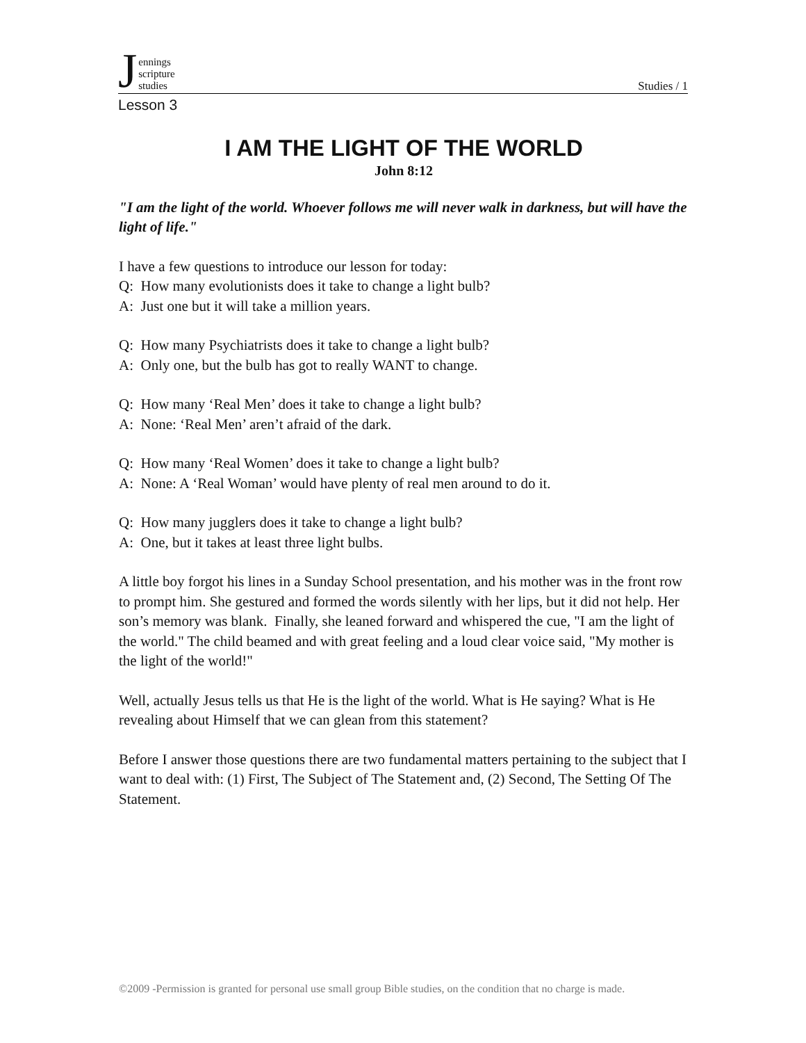Jennings
scripture
studies
Studies / 1
Lesson 3
I AM THE LIGHT OF THE WORLD
John 8:12
"I am the light of the world. Whoever follows me will never walk in darkness, but will have the light of life."
I have a few questions to introduce our lesson for today:
Q: How many evolutionists does it take to change a light bulb?
A: Just one but it will take a million years.
Q: How many Psychiatrists does it take to change a light bulb?
A: Only one, but the bulb has got to really WANT to change.
Q: How many ‘Real Men’ does it take to change a light bulb?
A: None: ‘Real Men’ aren’t afraid of the dark.
Q: How many ‘Real Women’ does it take to change a light bulb?
A: None: A ‘Real Woman’ would have plenty of real men around to do it.
Q: How many jugglers does it take to change a light bulb?
A: One, but it takes at least three light bulbs.
A little boy forgot his lines in a Sunday School presentation, and his mother was in the front row to prompt him. She gestured and formed the words silently with her lips, but it did not help. Her son’s memory was blank. Finally, she leaned forward and whispered the cue, "I am the light of the world." The child beamed and with great feeling and a loud clear voice said, "My mother is the light of the world!"
Well, actually Jesus tells us that He is the light of the world. What is He saying? What is He revealing about Himself that we can glean from this statement?
Before I answer those questions there are two fundamental matters pertaining to the subject that I want to deal with: (1) First, The Subject of The Statement and, (2) Second, The Setting Of The Statement.
©2009 -Permission is granted for personal use small group Bible studies, on the condition that no charge is made.